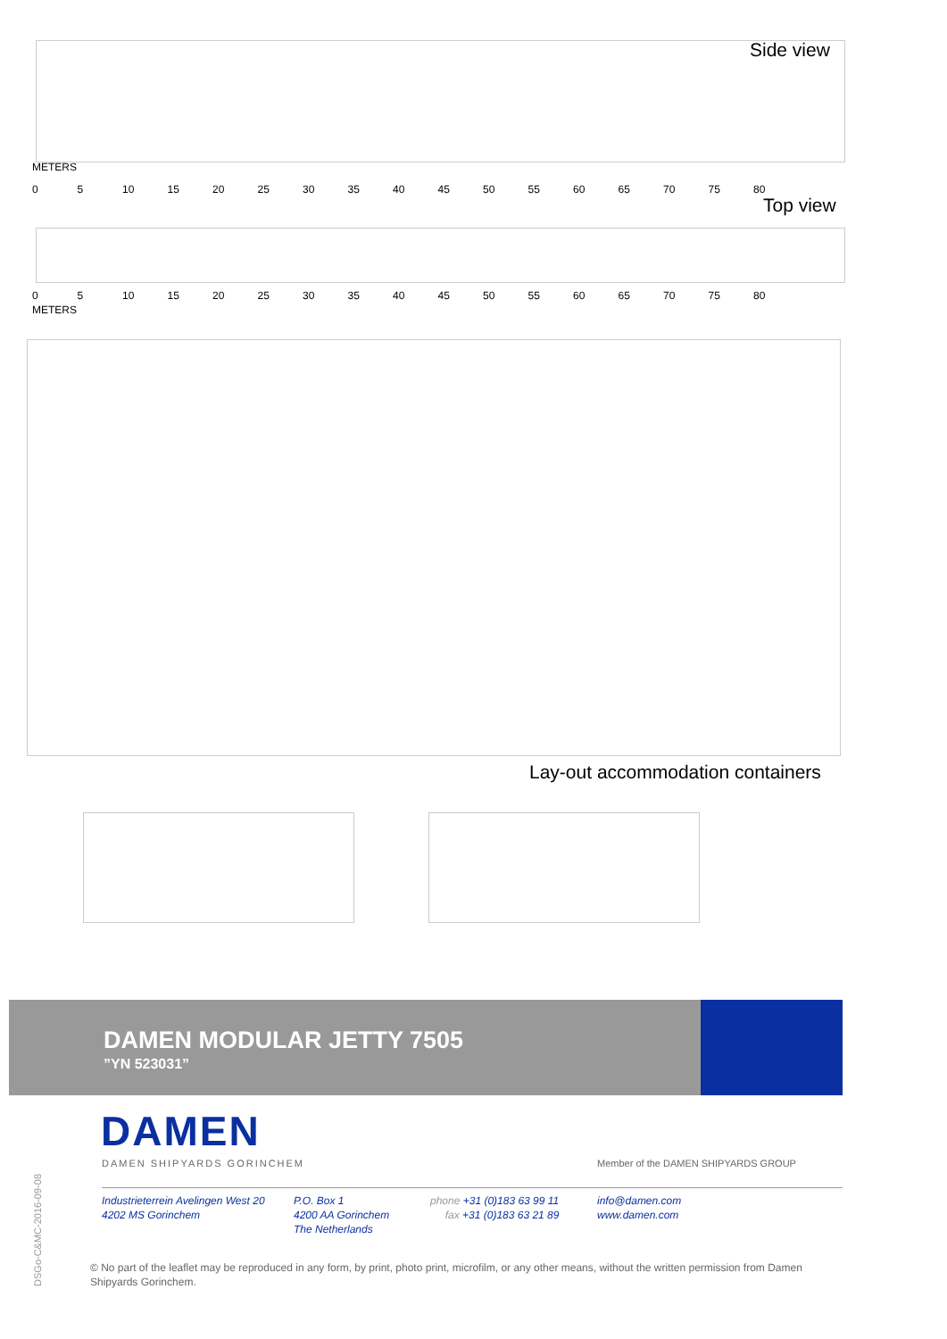Side view
METERS
0 5 10 15 20 25 30 35 40 45 50 55 60 65 70 75 80
Top view
0 5 10 15 20 25 30 35 40 45 50 55 60 65 70 75 80
METERS
Lay-out accommodation containers
DAMEN MODULAR JETTY 7505
”YN 523031”
DAMEN
DAMEN SHIPYARDS GORINCHEM
Member of the DAMEN SHIPYARDS GROUP
Industrieterrein Avelingen West 20
4202 MS Gorinchem
P.O. Box 1
4200 AA Gorinchem
The Netherlands
phone +31 (0)183 63 99 11
fax +31 (0)183 63 21 89
info@damen.com
www.damen.com
DSGo-C&MC-2016-09-08
© No part of the leaflet may be reproduced in any form, by print, photo print, microfilm, or any other means, without the written permission from Damen Shipyards Gorinchem.